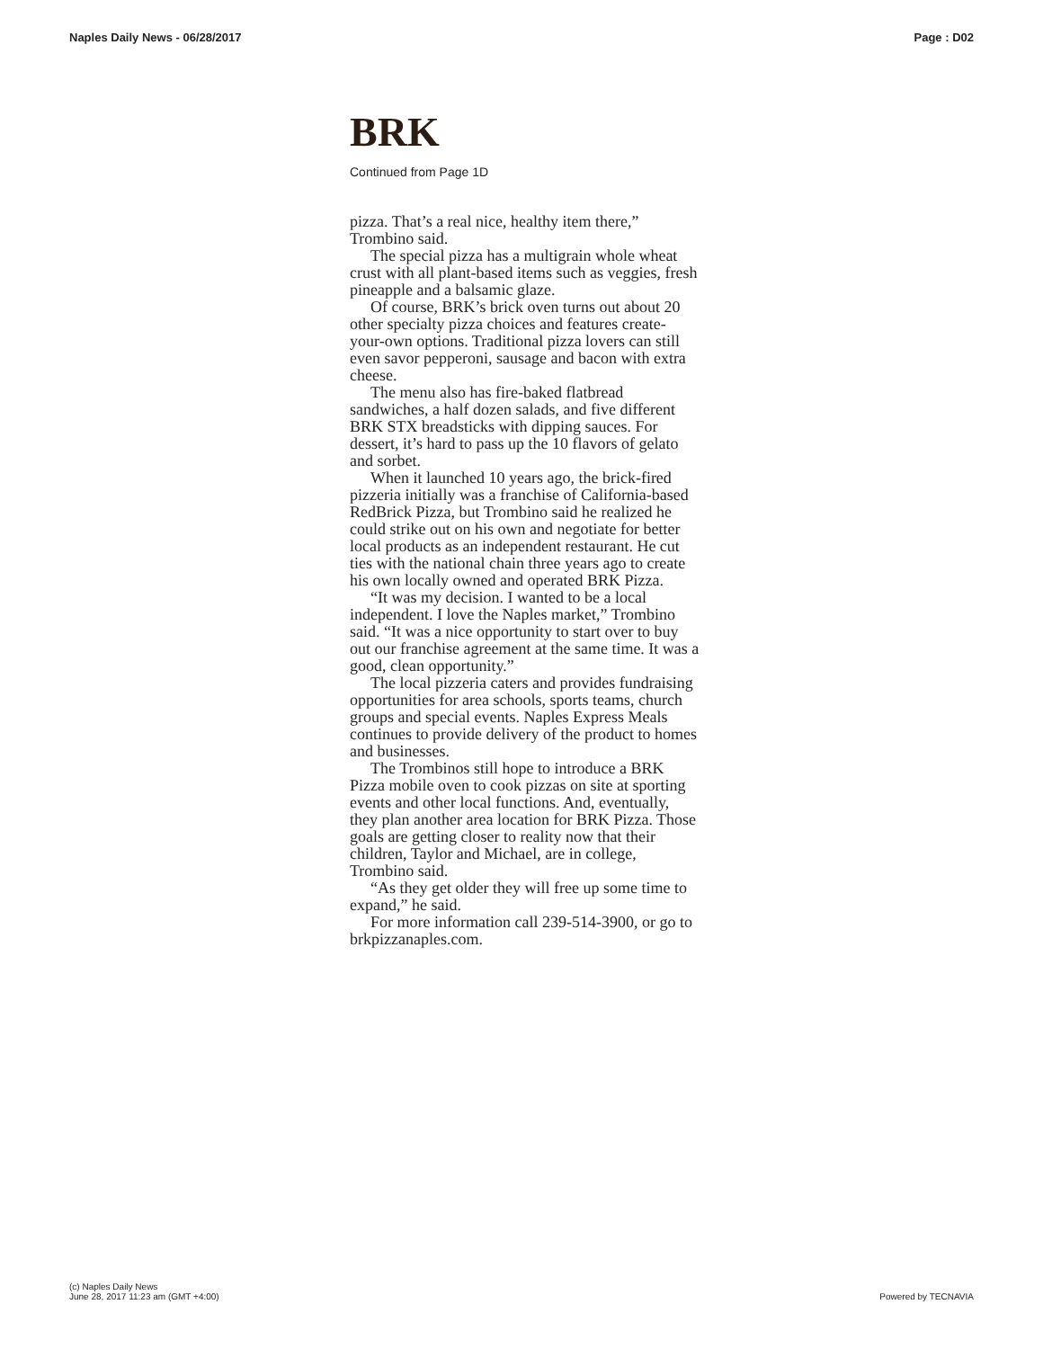Naples Daily News - 06/28/2017 Page : D02
BRK
Continued from Page 1D
pizza. That’s a real nice, healthy item there,” Trombino said.
The special pizza has a multigrain whole wheat crust with all plant-based items such as veggies, fresh pineapple and a balsamic glaze.
Of course, BRK’s brick oven turns out about 20 other specialty pizza choices and features create-your-own options. Traditional pizza lovers can still even savor pepperoni, sausage and bacon with extra cheese.
The menu also has fire-baked flatbread sandwiches, a half dozen salads, and five different BRK STX breadsticks with dipping sauces. For dessert, it’s hard to pass up the 10 flavors of gelato and sorbet.
When it launched 10 years ago, the brick-fired pizzeria initially was a franchise of California-based RedBrick Pizza, but Trombino said he realized he could strike out on his own and negotiate for better local products as an independent restaurant. He cut ties with the national chain three years ago to create his own locally owned and operated BRK Pizza.
“It was my decision. I wanted to be a local independent. I love the Naples market,” Trombino said. “It was a nice opportunity to start over to buy out our franchise agreement at the same time. It was a good, clean opportunity.”
The local pizzeria caters and provides fundraising opportunities for area schools, sports teams, church groups and special events. Naples Express Meals continues to provide delivery of the product to homes and businesses.
The Trombinos still hope to introduce a BRK Pizza mobile oven to cook pizzas on site at sporting events and other local functions. And, eventually, they plan another area location for BRK Pizza. Those goals are getting closer to reality now that their children, Taylor and Michael, are in college, Trombino said.
“As they get older they will free up some time to expand,” he said.
For more information call 239-514-3900, or go to brkpizzanaples.com.
(c) Naples Daily News
June 28, 2017 11:23 am (GMT +4:00)
Powered by TECNAVIA